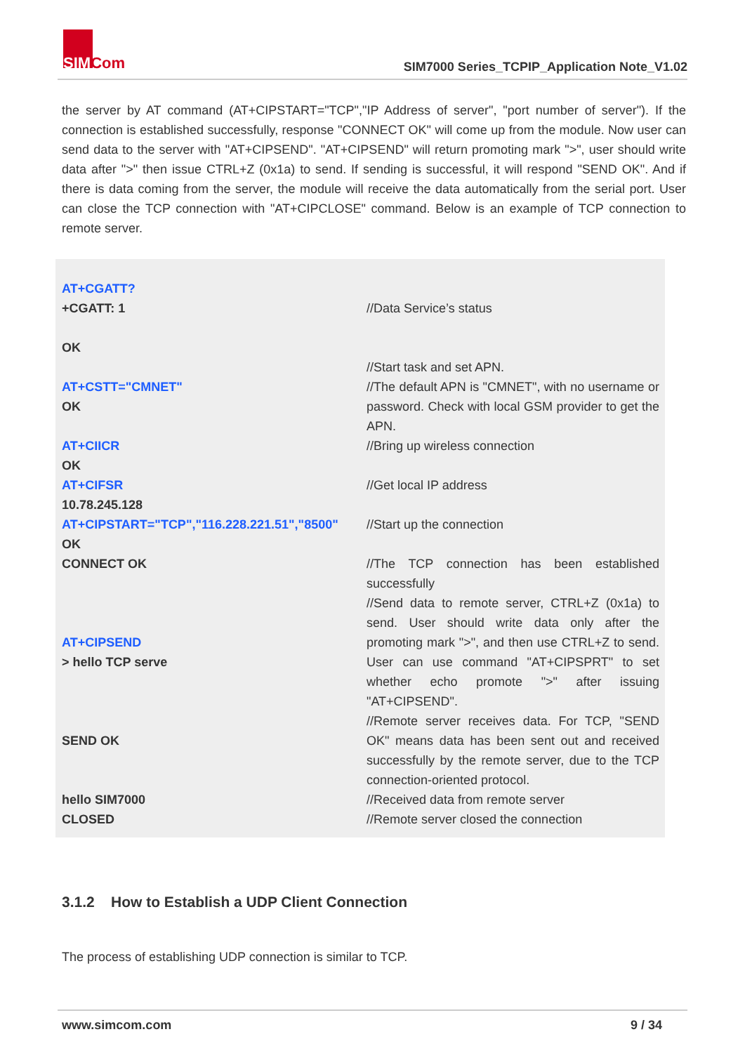SIMCom
SIM7000 Series_TCPIP_Application Note_V1.02
the server by AT command (AT+CIPSTART="TCP","IP Address of server", "port number of server"). If the connection is established successfully, response "CONNECT OK" will come up from the module. Now user can send data to the server with "AT+CIPSEND". "AT+CIPSEND" will return promoting mark ">", user should write data after ">" then issue CTRL+Z (0x1a) to send. If sending is successful, it will respond "SEND OK". And if there is data coming from the server, the module will receive the data automatically from the serial port. User can close the TCP connection with "AT+CIPCLOSE" command. Below is an example of TCP connection to remote server.
| AT+CGATT? +CGATT: 1 OK | //Data Service’s status |
| AT+CSTT="CMNET" OK | //Start task and set APN. //The default APN is "CMNET", with no username or password. Check with local GSM provider to get the APN. |
| AT+CIICR OK | //Bring up wireless connection |
| AT+CIFSR 10.78.245.128 | //Get local IP address |
| AT+CIPSTART="TCP","116.228.221.51","8500" OK | //Start up the connection |
| CONNECT OK | //The TCP connection has been established successfully |
| AT+CIPSEND > hello TCP serve | //Send data to remote server, CTRL+Z (0x1a) to send. User should write data only after the promoting mark ">", and then use CTRL+Z to send. User can use command "AT+CIPSPRT" to set whether echo promote ">" after issuing "AT+CIPSEND". |
| SEND OK | //Remote server receives data. For TCP, "SEND OK" means data has been sent out and received successfully by the remote server, due to the TCP connection-oriented protocol. |
| hello SIM7000 | //Received data from remote server |
| CLOSED | //Remote server closed the connection |
3.1.2 How to Establish a UDP Client Connection
The process of establishing UDP connection is similar to TCP.
www.simcom.com 9 / 34